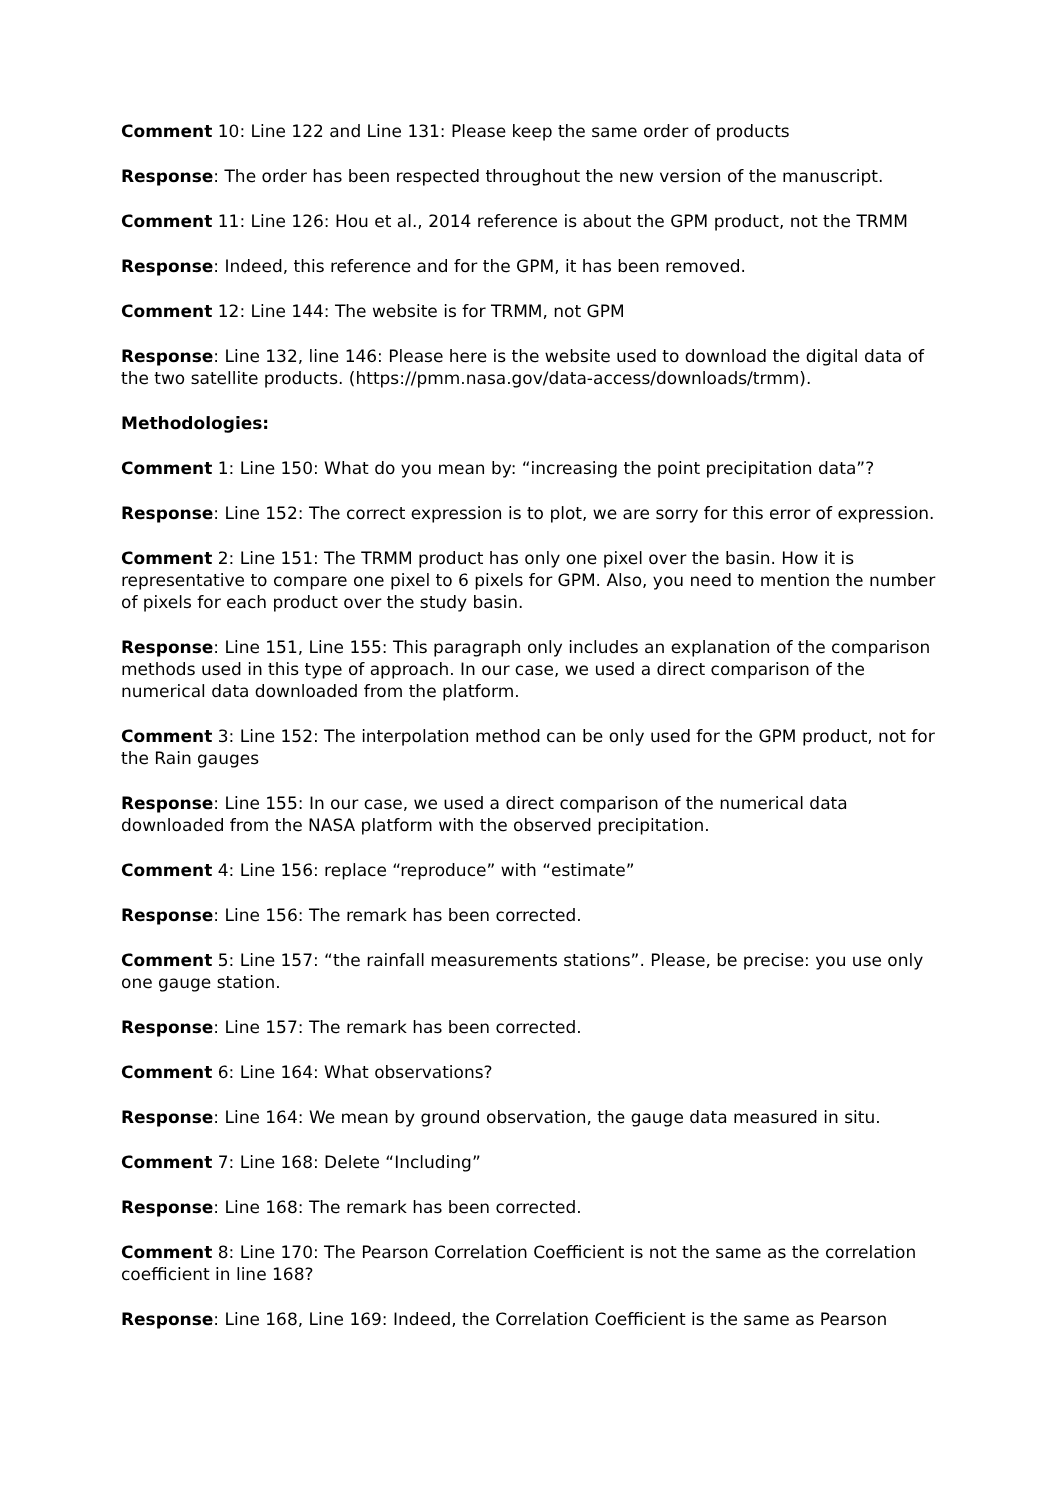Comment 10: Line 122 and Line 131: Please keep the same order of products
Response: The order has been respected throughout the new version of the manuscript.
Comment 11: Line 126: Hou et al., 2014 reference is about the GPM product, not the TRMM
Response: Indeed, this reference and for the GPM, it has been removed.
Comment 12: Line 144: The website is for TRMM, not GPM
Response: Line 132, line 146: Please here is the website used to download the digital data of the two satellite products. (https://pmm.nasa.gov/data-access/downloads/trmm).
Methodologies:
Comment 1: Line 150: What do you mean by: “increasing the point precipitation data”?
Response: Line 152: The correct expression is to plot, we are sorry for this error of expression.
Comment 2: Line 151: The TRMM product has only one pixel over the basin. How it is representative to compare one pixel to 6 pixels for GPM. Also, you need to mention the number of pixels for each product over the study basin.
Response: Line 151, Line 155: This paragraph only includes an explanation of the comparison methods used in this type of approach. In our case, we used a direct comparison of the numerical data downloaded from the platform.
Comment 3: Line 152: The interpolation method can be only used for the GPM product, not for the Rain gauges
Response: Line 155: In our case, we used a direct comparison of the numerical data downloaded from the NASA platform with the observed precipitation.
Comment 4: Line 156: replace “reproduce” with “estimate”
Response: Line 156: The remark has been corrected.
Comment 5: Line 157: “the rainfall measurements stations”. Please, be precise: you use only one gauge station.
Response: Line 157: The remark has been corrected.
Comment 6: Line 164: What observations?
Response: Line 164: We mean by ground observation, the gauge data measured in situ.
Comment 7: Line 168: Delete “Including”
Response: Line 168: The remark has been corrected.
Comment 8: Line 170: The Pearson Correlation Coefficient is not the same as the correlation coefficient in line 168?
Response: Line 168, Line 169: Indeed, the Correlation Coefficient is the same as Pearson